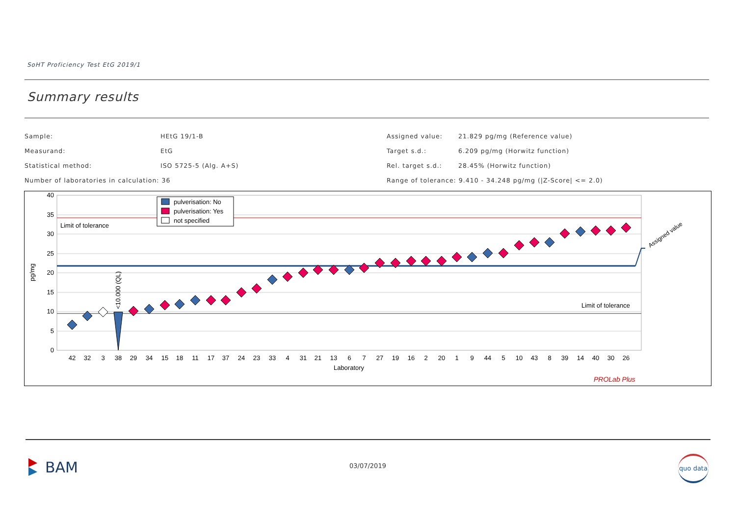SoHT Proficiency Test EtG 2019/1
Summary results
Sample: HEtG 19/1-B
Measurand: EtG
Statistical method: ISO 5725-5 (Alg. A+S)
Number of laboratories in calculation: 36
Assigned value: 21.829 pg/mg (Reference value)
Target s.d.: 6.209 pg/mg (Horwitz function)
Rel. target s.d.: 28.45% (Horwitz function)
Range of tolerance: 9.410 - 34.248 pg/mg (|Z-Score| <= 2.0)
40
35
30
25
20
15
10
5
0
pg/mg
Limit of tolerance
Limit of tolerance
Assigned value
<10.000 (QL)
pulverisation: No
pulverisation: Yes
not specified
42
32
3
38
29
34
15
18
11
17
37
24
23
33
4
31
21
13
6
7
27
19
16
2
20
1
9
44
5
10
43
8
39
14
40
30
26
Laboratory
PROLab Plus
BAM 03/07/2019
quo data